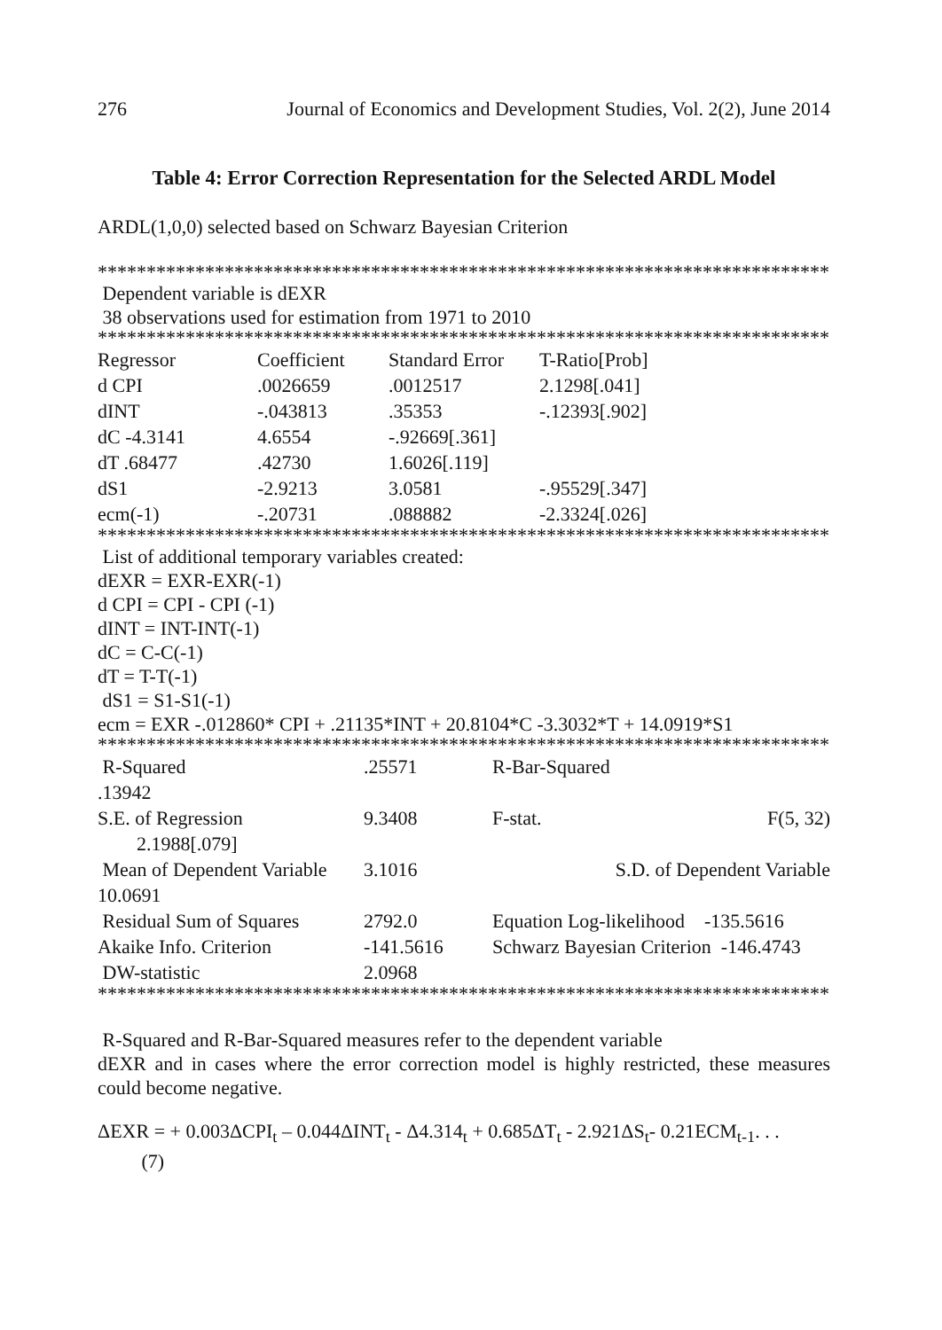276 Journal of Economics and Development Studies, Vol. 2(2), June 2014
Table 4: Error Correction Representation for the Selected ARDL Model
ARDL(1,0,0) selected based on Schwarz Bayesian Criterion
*******************************************************************************
Dependent variable is dEXR
38 observations used for estimation from 1971 to 2010
*******************************************************************************
| Regressor | Coefficient | Standard Error | T-Ratio[Prob] |
| --- | --- | --- | --- |
| d CPI | .0026659 | .0012517 | 2.1298[.041] |
| dINT | -.043813 | .35353 | -.12393[.902] |
| dC -4.3141 | 4.6554 | -.92669[.361] | |
| dT .68477 | .42730 | 1.6026[.119] | |
| dS1 | -2.9213 | 3.0581 | -.95529[.347] |
| ecm(-1) | -.20731 | .088882 | -2.3324[.026] |
*******************************************************************************
List of additional temporary variables created:
dEXR = EXR-EXR(-1)
d CPI = CPI - CPI (-1)
dINT = INT-INT(-1)
dC = C-C(-1)
dT = T-T(-1)
dS1 = S1-S1(-1)
ecm = EXR -.012860* CPI + .21135*INT + 20.8104*C -3.3032*T + 14.0919*S1
*******************************************************************************
| R-Squared | .25571 | R-Bar-Squared | |
| .13942 | | | |
| S.E. of Regression | 9.3408 | F-stat. | F(5, 32) |
| 2.1988[.079] | | | |
| Mean of Dependent Variable | 3.1016 | S.D. of Dependent Variable | |
| 10.0691 | | | |
| Residual Sum of Squares | 2792.0 | Equation Log-likelihood -135.5616 | |
| Akaike Info. Criterion | -141.5616 | Schwarz Bayesian Criterion -146.4743 | |
| DW-statistic | 2.0968 | | |
*******************************************************************************
R-Squared and R-Bar-Squared measures refer to the dependent variable
dEXR and in cases where the error correction model is highly restricted, these measures could become negative.
ΔEXR = + 0.003ΔCPI<sub>t</sub> – 0.044ΔINT<sub>t</sub> - Δ4.314<sub>t</sub> + 0.685ΔT<sub>t</sub> - 2.921ΔS<sub>t</sub>- 0.21ECM<sub>t-1</sub>. . . (7)